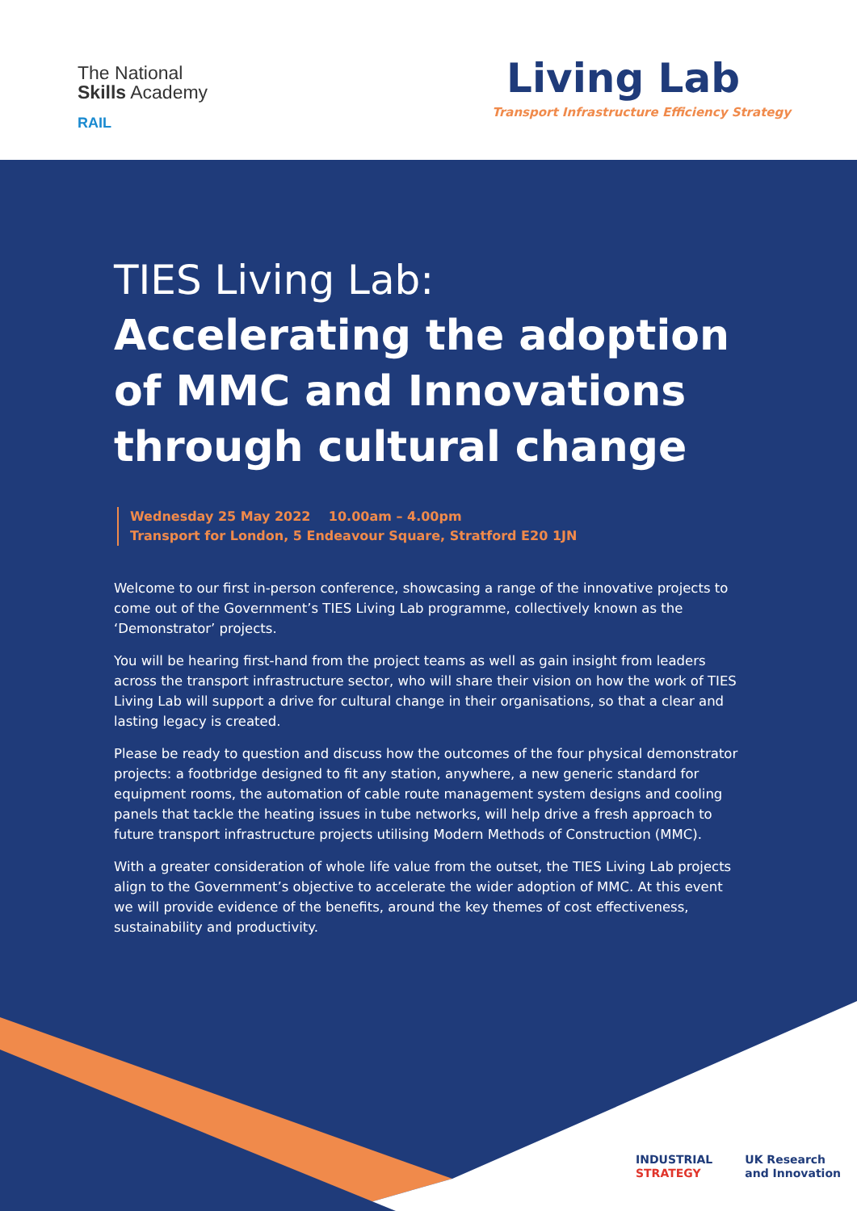The National
Skills Academy
RAIL
Living Lab
Transport Infrastructure Efficiency Strategy
TIES Living Lab:
Accelerating the adoption of MMC and Innovations through cultural change
Wednesday 25 May 2022 10.00am – 4.00pm
Transport for London, 5 Endeavour Square, Stratford E20 1JN
Welcome to our first in-person conference, showcasing a range of the innovative projects to come out of the Government’s TIES Living Lab programme, collectively known as the ‘Demonstrator’ projects.
You will be hearing first-hand from the project teams as well as gain insight from leaders across the transport infrastructure sector, who will share their vision on how the work of TIES Living Lab will support a drive for cultural change in their organisations, so that a clear and lasting legacy is created.
Please be ready to question and discuss how the outcomes of the four physical demonstrator projects: a footbridge designed to fit any station, anywhere, a new generic standard for equipment rooms, the automation of cable route management system designs and cooling panels that tackle the heating issues in tube networks, will help drive a fresh approach to future transport infrastructure projects utilising Modern Methods of Construction (MMC).
With a greater consideration of whole life value from the outset, the TIES Living Lab projects align to the Government’s objective to accelerate the wider adoption of MMC. At this event we will provide evidence of the benefits, around the key themes of cost effectiveness, sustainability and productivity.
INDUSTRIAL
STRATEGY
UK Research
and Innovation